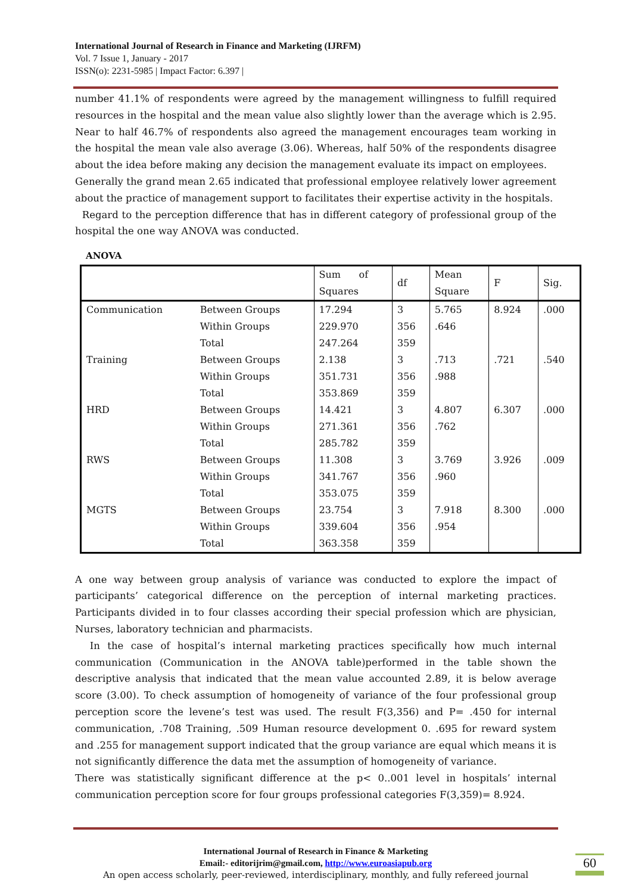International Journal of Research in Finance and Marketing (IJRFM)
Vol. 7 Issue 1, January - 2017
ISSN(o): 2231-5985 | Impact Factor: 6.397 |
number 41.1% of respondents were agreed by the management willingness to fulfill required resources in the hospital and the mean value also slightly lower than the average which is 2.95. Near to half 46.7% of respondents also agreed the management encourages team working in the hospital the mean vale also average (3.06). Whereas, half 50% of the respondents disagree about the idea before making any decision the management evaluate its impact on employees.
Generally the grand mean 2.65 indicated that professional employee relatively lower agreement about the practice of management support to facilitates their expertise activity in the hospitals.
Regard to the perception difference that has in different category of professional group of the hospital the one way ANOVA was conducted.
ANOVA
| | | Sum of Squares | df | Mean Square | F | Sig. |
| --- | --- | --- | --- | --- | --- | --- |
| Communication | Between Groups | 17.294 | 3 | 5.765 | 8.924 | .000 |
| | Within Groups | 229.970 | 356 | .646 | | |
| | Total | 247.264 | 359 | | | |
| Training | Between Groups | 2.138 | 3 | .713 | .721 | .540 |
| | Within Groups | 351.731 | 356 | .988 | | |
| | Total | 353.869 | 359 | | | |
| HRD | Between Groups | 14.421 | 3 | 4.807 | 6.307 | .000 |
| | Within Groups | 271.361 | 356 | .762 | | |
| | Total | 285.782 | 359 | | | |
| RWS | Between Groups | 11.308 | 3 | 3.769 | 3.926 | .009 |
| | Within Groups | 341.767 | 356 | .960 | | |
| | Total | 353.075 | 359 | | | |
| MGTS | Between Groups | 23.754 | 3 | 7.918 | 8.300 | .000 |
| | Within Groups | 339.604 | 356 | .954 | | |
| | Total | 363.358 | 359 | | | |
A one way between group analysis of variance was conducted to explore the impact of participants’ categorical difference on the perception of internal marketing practices. Participants divided in to four classes according their special profession which are physician, Nurses, laboratory technician and pharmacists.
In the case of hospital’s internal marketing practices specifically how much internal communication (Communication in the ANOVA table)performed in the table shown the descriptive analysis that indicated that the mean value accounted 2.89, it is below average score (3.00). To check assumption of homogeneity of variance of the four professional group perception score the levene’s test was used. The result F(3,356) and P= .450 for internal communication, .708 Training, .509 Human resource development 0. .695 for reward system and .255 for management support indicated that the group variance are equal which means it is not significantly difference the data met the assumption of homogeneity of variance.
There was statistically significant difference at the p< 0..001 level in hospitals’ internal communication perception score for four groups professional categories F(3,359)= 8.924.
International Journal of Research in Finance & Marketing
Email:- editorijrim@gmail.com, http://www.euroasiapub.org
An open access scholarly, peer-reviewed, interdisciplinary, monthly, and fully refereed journal
60